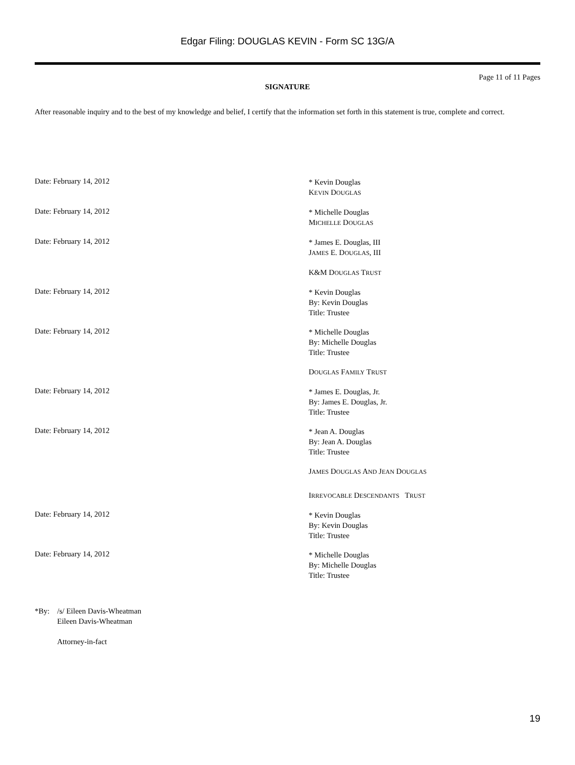Edgar Filing: DOUGLAS KEVIN - Form SC 13G/A
Page 11 of 11 Pages
SIGNATURE
After reasonable inquiry and to the best of my knowledge and belief, I certify that the information set forth in this statement is true, complete and correct.
Date: February 14, 2012
* Kevin Douglas
KEVIN DOUGLAS
Date: February 14, 2012
* Michelle Douglas
MICHELLE DOUGLAS
Date: February 14, 2012
* James E. Douglas, III
JAMES E. DOUGLAS, III
K&M DOUGLAS TRUST
Date: February 14, 2012
* Kevin Douglas
By: Kevin Douglas
Title: Trustee
Date: February 14, 2012
* Michelle Douglas
By: Michelle Douglas
Title: Trustee
DOUGLAS FAMILY TRUST
Date: February 14, 2012
* James E. Douglas, Jr.
By: James E. Douglas, Jr.
Title: Trustee
Date: February 14, 2012
* Jean A. Douglas
By: Jean A. Douglas
Title: Trustee
JAMES DOUGLAS AND JEAN DOUGLAS
IRREVOCABLE DESCENDANTS TRUST
Date: February 14, 2012
* Kevin Douglas
By: Kevin Douglas
Title: Trustee
Date: February 14, 2012
* Michelle Douglas
By: Michelle Douglas
Title: Trustee
*By: /s/ Eileen Davis-Wheatman
Eileen Davis-Wheatman
Attorney-in-fact
19